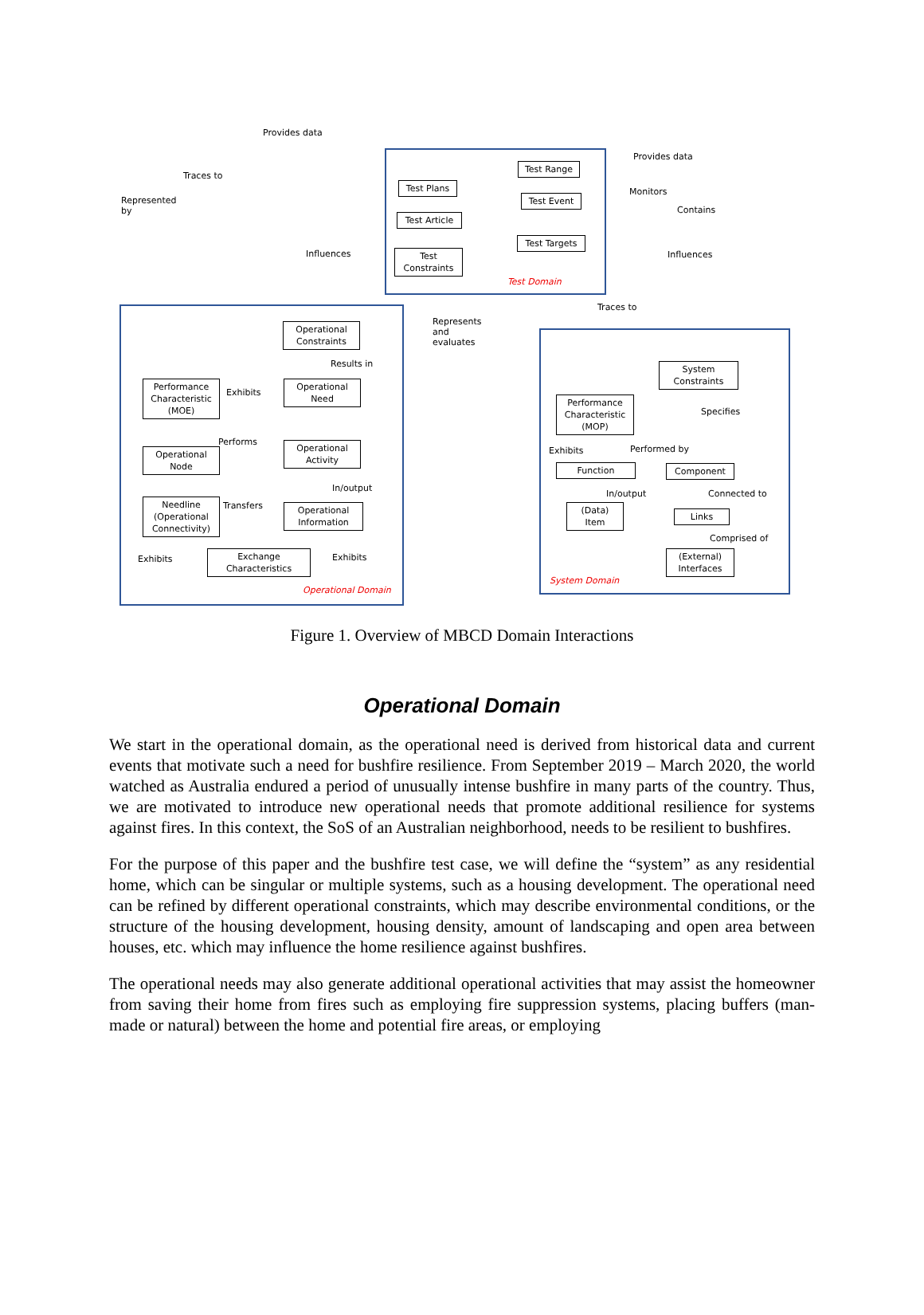Provides data
Provides data
Traces to
Represented
by
Monitors
Contains
Test Range
Test Plans
Test Event
Test Article
Test Targets
Test
Constraints
Test Domain
Influences Influences
Traces to
Represents
and
evaluates
Operational
Constraints
Results in
Performance
Characteristic
(MOE)
Exhibits
Operational
Need
Performs
Operational
Node
Operational
Activity
In/output
Needline
(Operational
Connectivity)
Transfers
Operational
Information
Exhibits
Exchange
Characteristics
Exhibits
Operational Domain
System
Constraints
Specifies
Performance
Characteristic
(MOP)
Exhibits Performed by
Function Component
In/output Connected to
(Data)
Item
Links
Comprised of
(External)
Interfaces
System Domain
Figure 1. Overview of MBCD Domain Interactions
Operational Domain
We start in the operational domain, as the operational need is derived from historical data and current events that motivate such a need for bushfire resilience. From September 2019 – March 2020, the world watched as Australia endured a period of unusually intense bushfire in many parts of the country. Thus, we are motivated to introduce new operational needs that promote additional resilience for systems against fires. In this context, the SoS of an Australian neighborhood, needs to be resilient to bushfires.
For the purpose of this paper and the bushfire test case, we will define the “system” as any residential home, which can be singular or multiple systems, such as a housing development. The operational need can be refined by different operational constraints, which may describe environmental conditions, or the structure of the housing development, housing density, amount of landscaping and open area between houses, etc. which may influence the home resilience against bushfires.
The operational needs may also generate additional operational activities that may assist the homeowner from saving their home from fires such as employing fire suppression systems, placing buffers (man-made or natural) between the home and potential fire areas, or employing